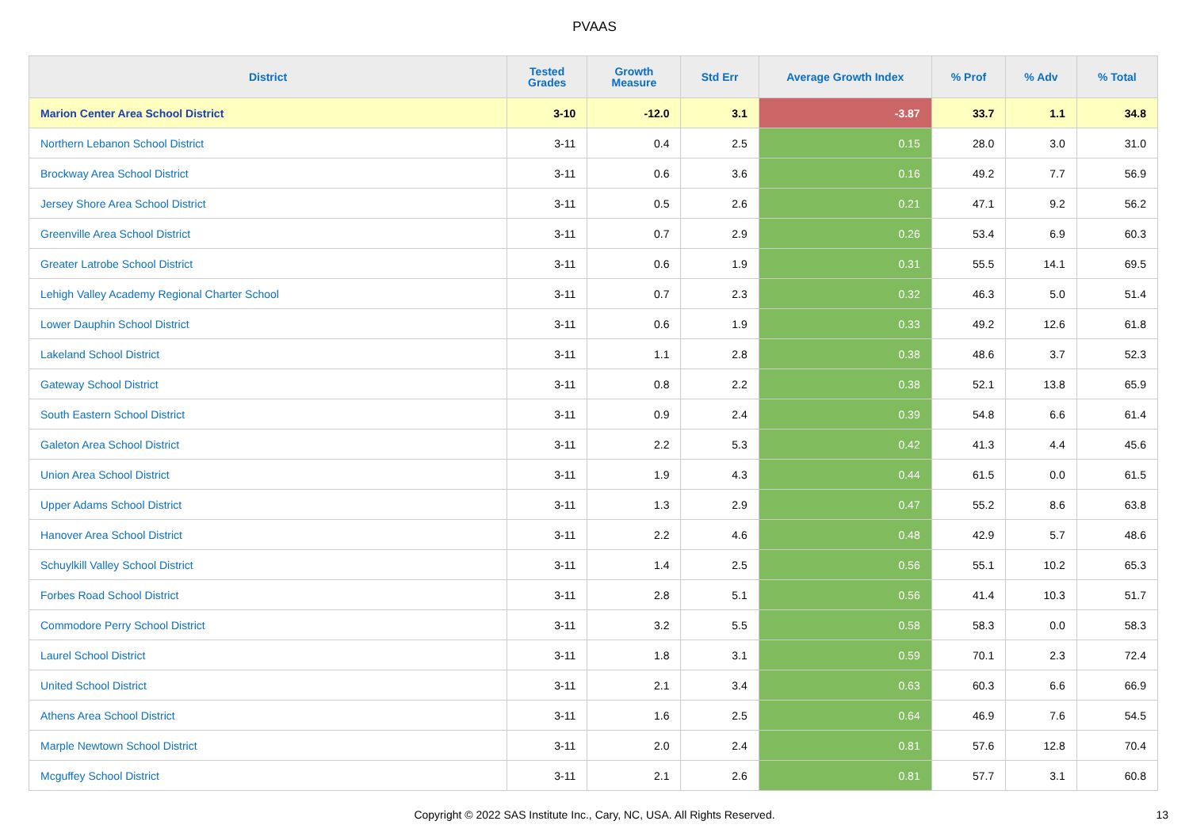PVAAS
| District | Tested Grades | Growth Measure | Std Err | Average Growth Index | % Prof | % Adv | % Total |
| --- | --- | --- | --- | --- | --- | --- | --- |
| Marion Center Area School District | 3-10 | -12.0 | 3.1 | -3.87 | 33.7 | 1.1 | 34.8 |
| Northern Lebanon School District | 3-11 | 0.4 | 2.5 | 0.15 | 28.0 | 3.0 | 31.0 |
| Brockway Area School District | 3-11 | 0.6 | 3.6 | 0.16 | 49.2 | 7.7 | 56.9 |
| Jersey Shore Area School District | 3-11 | 0.5 | 2.6 | 0.21 | 47.1 | 9.2 | 56.2 |
| Greenville Area School District | 3-11 | 0.7 | 2.9 | 0.26 | 53.4 | 6.9 | 60.3 |
| Greater Latrobe School District | 3-11 | 0.6 | 1.9 | 0.31 | 55.5 | 14.1 | 69.5 |
| Lehigh Valley Academy Regional Charter School | 3-11 | 0.7 | 2.3 | 0.32 | 46.3 | 5.0 | 51.4 |
| Lower Dauphin School District | 3-11 | 0.6 | 1.9 | 0.33 | 49.2 | 12.6 | 61.8 |
| Lakeland School District | 3-11 | 1.1 | 2.8 | 0.38 | 48.6 | 3.7 | 52.3 |
| Gateway School District | 3-11 | 0.8 | 2.2 | 0.38 | 52.1 | 13.8 | 65.9 |
| South Eastern School District | 3-11 | 0.9 | 2.4 | 0.39 | 54.8 | 6.6 | 61.4 |
| Galeton Area School District | 3-11 | 2.2 | 5.3 | 0.42 | 41.3 | 4.4 | 45.6 |
| Union Area School District | 3-11 | 1.9 | 4.3 | 0.44 | 61.5 | 0.0 | 61.5 |
| Upper Adams School District | 3-11 | 1.3 | 2.9 | 0.47 | 55.2 | 8.6 | 63.8 |
| Hanover Area School District | 3-11 | 2.2 | 4.6 | 0.48 | 42.9 | 5.7 | 48.6 |
| Schuylkill Valley School District | 3-11 | 1.4 | 2.5 | 0.56 | 55.1 | 10.2 | 65.3 |
| Forbes Road School District | 3-11 | 2.8 | 5.1 | 0.56 | 41.4 | 10.3 | 51.7 |
| Commodore Perry School District | 3-11 | 3.2 | 5.5 | 0.58 | 58.3 | 0.0 | 58.3 |
| Laurel School District | 3-11 | 1.8 | 3.1 | 0.59 | 70.1 | 2.3 | 72.4 |
| United School District | 3-11 | 2.1 | 3.4 | 0.63 | 60.3 | 6.6 | 66.9 |
| Athens Area School District | 3-11 | 1.6 | 2.5 | 0.64 | 46.9 | 7.6 | 54.5 |
| Marple Newtown School District | 3-11 | 2.0 | 2.4 | 0.81 | 57.6 | 12.8 | 70.4 |
| Mcguffey School District | 3-11 | 2.1 | 2.6 | 0.81 | 57.7 | 3.1 | 60.8 |
Copyright © 2022 SAS Institute Inc., Cary, NC, USA. All Rights Reserved. 13